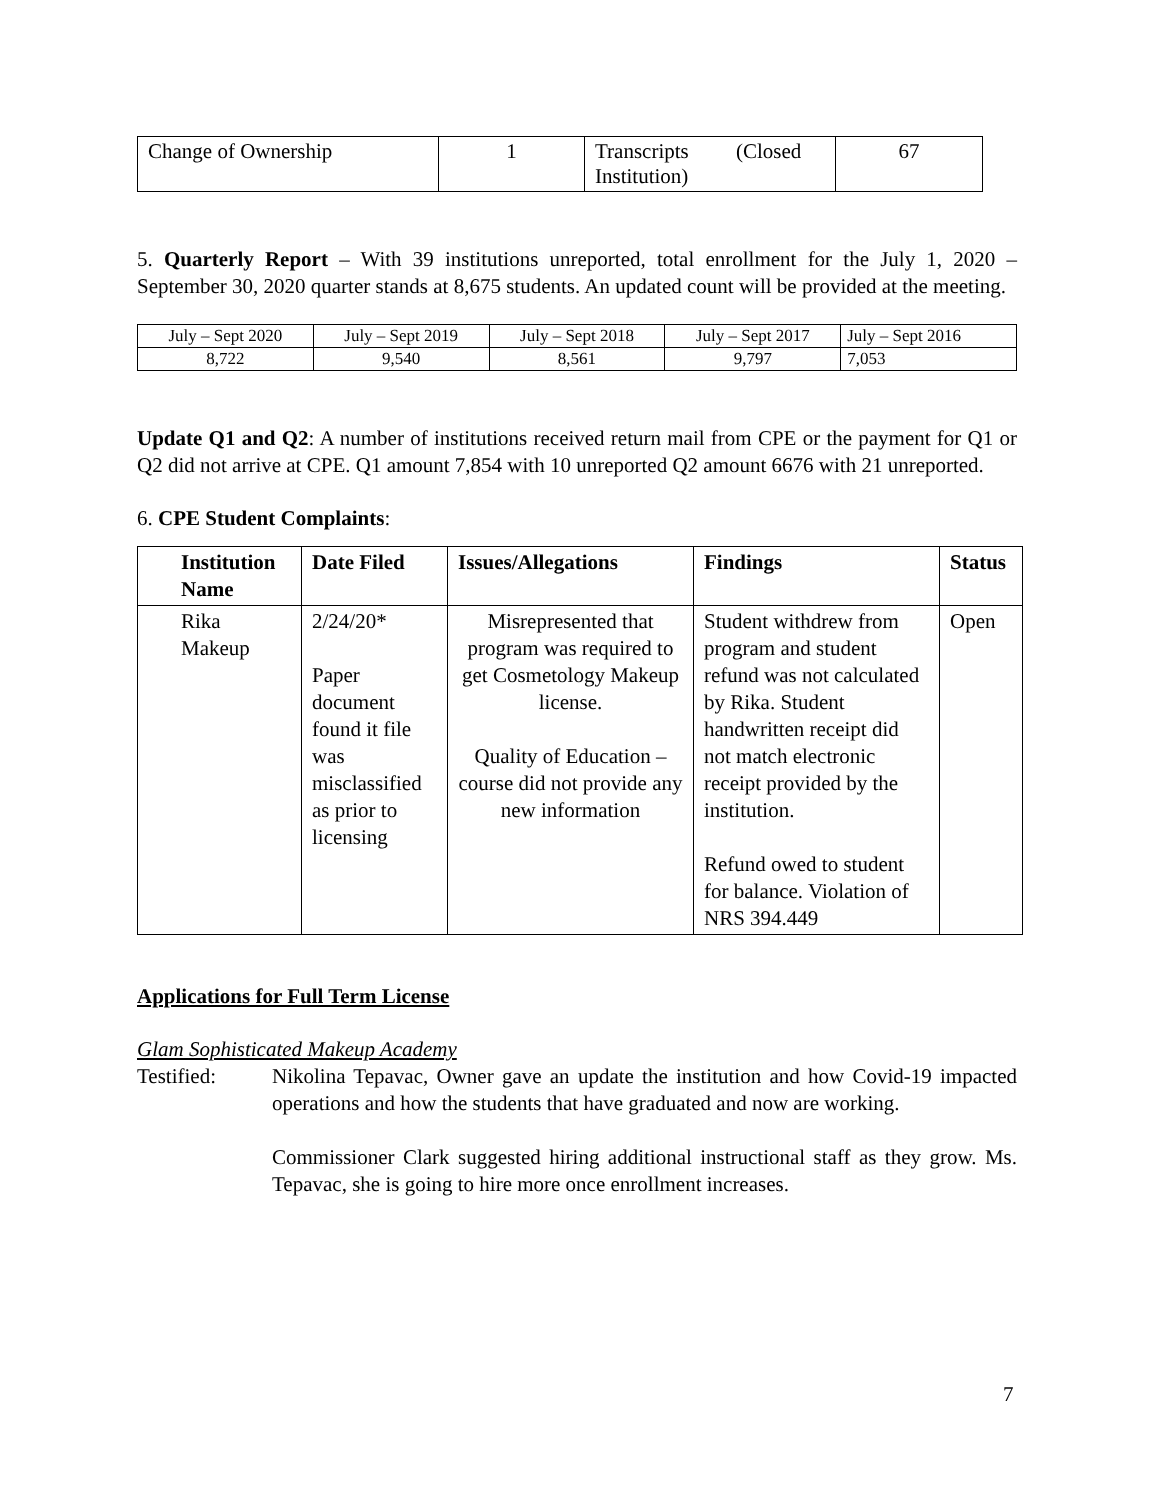| Change of Ownership | 1 | Transcripts (Closed Institution) | 67 |
5. Quarterly Report – With 39 institutions unreported, total enrollment for the July 1, 2020 – September 30, 2020 quarter stands at 8,675 students. An updated count will be provided at the meeting.
| July – Sept 2020 | July – Sept 2019 | July – Sept 2018 | July – Sept 2017 | July – Sept 2016 |
| 8,722 | 9,540 | 8,561 | 9,797 | 7,053 |
Update Q1 and Q2: A number of institutions received return mail from CPE or the payment for Q1 or Q2 did not arrive at CPE. Q1 amount 7,854 with 10 unreported Q2 amount 6676 with 21 unreported.
6. CPE Student Complaints:
| Institution Name | Date Filed | Issues/Allegations | Findings | Status |
| --- | --- | --- | --- | --- |
| Rika Makeup | 2/24/20* Paper document found it file was misclassified as prior to licensing | Misrepresented that program was required to get Cosmetology Makeup license. Quality of Education – course did not provide any new information | Student withdrew from program and student refund was not calculated by Rika. Student handwritten receipt did not match electronic receipt provided by the institution. Refund owed to student for balance. Violation of NRS 394.449 | Open |
Applications for Full Term License
Glam Sophisticated Makeup Academy
Testified: Nikolina Tepavac, Owner gave an update the institution and how Covid-19 impacted operations and how the students that have graduated and now are working.
Commissioner Clark suggested hiring additional instructional staff as they grow. Ms. Tepavac, she is going to hire more once enrollment increases.
7